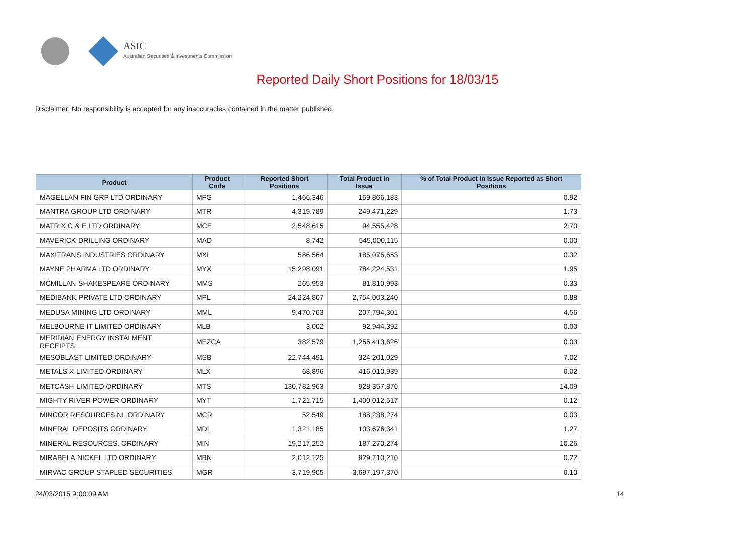ASIC
Australian Securities & Investments Commission
Reported Daily Short Positions for 18/03/15
Disclaimer: No responsibility is accepted for any inaccuracies contained in the matter published.
| Product | Product Code | Reported Short Positions | Total Product in Issue | % of Total Product in Issue Reported as Short Positions |
| --- | --- | --- | --- | --- |
| MAGELLAN FIN GRP LTD ORDINARY | MFG | 1,466,346 | 159,866,183 | 0.92 |
| MANTRA GROUP LTD ORDINARY | MTR | 4,319,789 | 249,471,229 | 1.73 |
| MATRIX C & E LTD ORDINARY | MCE | 2,548,615 | 94,555,428 | 2.70 |
| MAVERICK DRILLING ORDINARY | MAD | 8,742 | 545,000,115 | 0.00 |
| MAXITRANS INDUSTRIES ORDINARY | MXI | 586,564 | 185,075,653 | 0.32 |
| MAYNE PHARMA LTD ORDINARY | MYX | 15,298,091 | 784,224,531 | 1.95 |
| MCMILLAN SHAKESPEARE ORDINARY | MMS | 265,953 | 81,810,993 | 0.33 |
| MEDIBANK PRIVATE LTD ORDINARY | MPL | 24,224,807 | 2,754,003,240 | 0.88 |
| MEDUSA MINING LTD ORDINARY | MML | 9,470,763 | 207,794,301 | 4.56 |
| MELBOURNE IT LIMITED ORDINARY | MLB | 3,002 | 92,944,392 | 0.00 |
| MERIDIAN ENERGY INSTALMENT RECEIPTS | MEZCA | 382,579 | 1,255,413,626 | 0.03 |
| MESOBLAST LIMITED ORDINARY | MSB | 22,744,491 | 324,201,029 | 7.02 |
| METALS X LIMITED ORDINARY | MLX | 68,896 | 416,010,939 | 0.02 |
| METCASH LIMITED ORDINARY | MTS | 130,782,963 | 928,357,876 | 14.09 |
| MIGHTY RIVER POWER ORDINARY | MYT | 1,721,715 | 1,400,012,517 | 0.12 |
| MINCOR RESOURCES NL ORDINARY | MCR | 52,549 | 188,238,274 | 0.03 |
| MINERAL DEPOSITS ORDINARY | MDL | 1,321,185 | 103,676,341 | 1.27 |
| MINERAL RESOURCES. ORDINARY | MIN | 19,217,252 | 187,270,274 | 10.26 |
| MIRABELA NICKEL LTD ORDINARY | MBN | 2,012,125 | 929,710,216 | 0.22 |
| MIRVAC GROUP STAPLED SECURITIES | MGR | 3,719,905 | 3,697,197,370 | 0.10 |
24/03/2015 9:00:09 AM 14